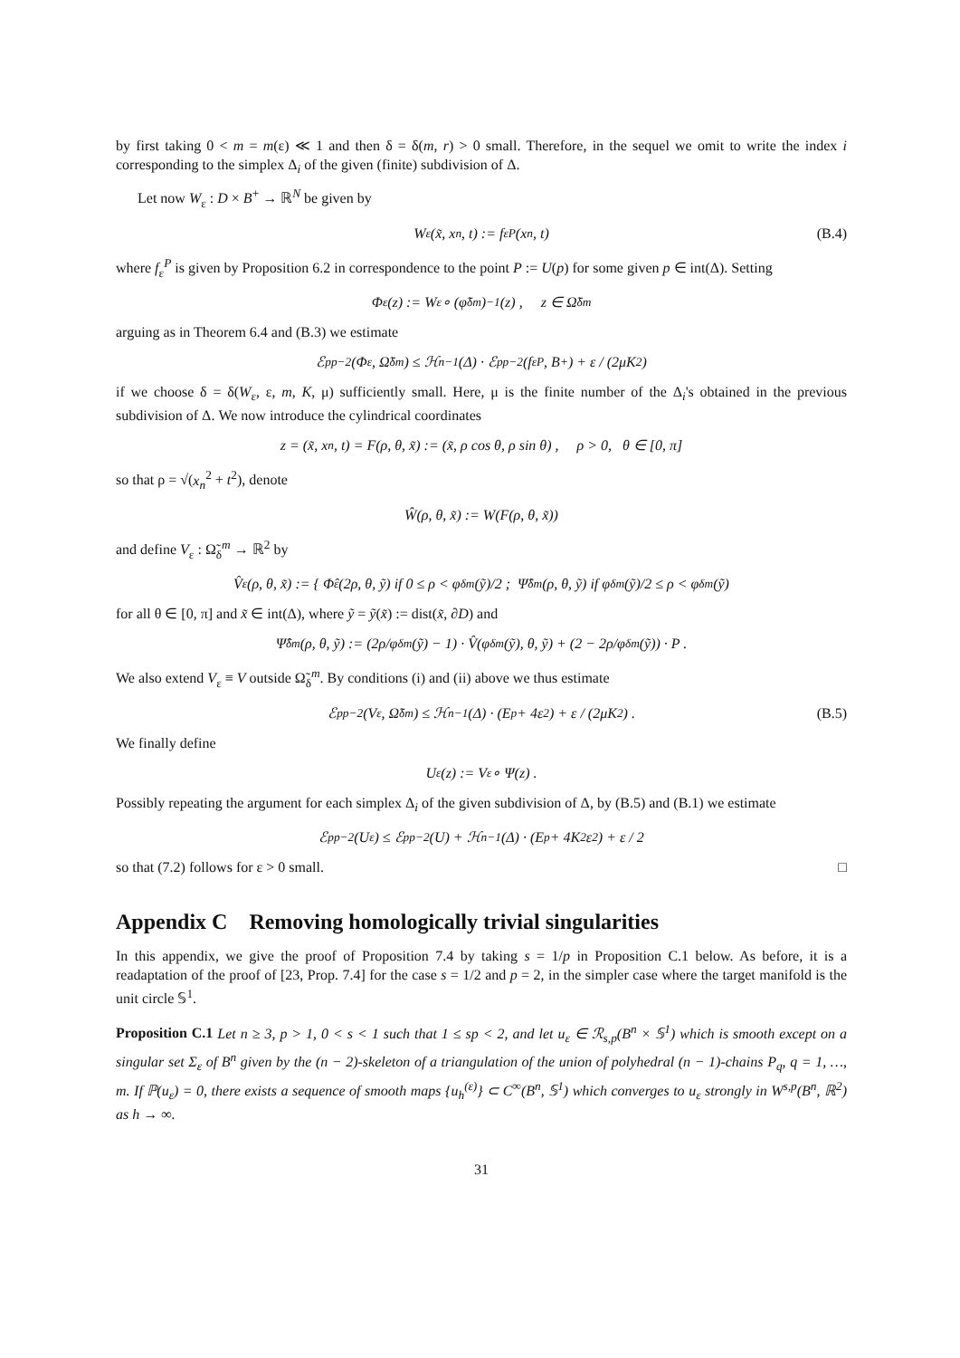by first taking 0 < m = m(ε) ≪ 1 and then δ = δ(m, r) > 0 small. Therefore, in the sequel we omit to write the index i corresponding to the simplex Δ<sub>i</sub> of the given (finite) subdivision of Δ.
Let now W<sub>ε</sub> : D × B<sup>+</sup> → ℝ<sup>N</sup> be given by
W<sub>ε</sub>(x̃, x<sub>n</sub>, t) := f<sub>ε</sub><sup>P</sup>(x<sub>n</sub>, t) (B.4)
where f<sub>ε</sub><sup>P</sup> is given by Proposition 6.2 in correspondence to the point P := U(p) for some given p ∈ int(Δ). Setting
Φ<sub>ε</sub>(z) := W<sub>ε</sub> ∘ (φ̃<sub>δ</sub><sup>m</sup>)<sup>−1</sup>(z) , z ∈ Ω̃<sub>δ</sub><sup>m</sup>
arguing as in Theorem 6.4 and (B.3) we estimate
ℰ<sup>p</sup><sub>p−2</sub>(Φ<sub>ε</sub>, Ω̃<sub>δ</sub><sup>m</sup>) ≤ ℋ<sup>n−1</sup>(Δ) · ℰ<sup>p</sup><sub>p−2</sub>(f<sub>ε</sub><sup>P</sup>, B<sup>+</sup>) + ε / (2μK<sup>2</sup>)
if we choose δ = δ(W<sub>ε</sub>, ε, m, K, μ) sufficiently small. Here, μ is the finite number of the Δ<sub>i</sub>'s obtained in the previous subdivision of Δ. We now introduce the cylindrical coordinates
z = (x̃, x<sub>n</sub>, t) = F(ρ, θ, x̃) := (x̃, ρ cos θ, ρ sin θ) , ρ > 0, θ ∈ [0, π]
so that ρ = √(x<sub>n</sub><sup>2</sup> + t<sup>2</sup>), denote
Ŵ(ρ, θ, x̃) := W(F(ρ, θ, x̃))
and define V<sub>ε</sub> : Ω̃<sub>δ</sub><sup>m</sup> → ℝ<sup>2</sup> by
V̂<sub>ε</sub>(ρ, θ, x̃) := { Φ̂<sub>ε</sub>(2ρ, θ, ỹ) if 0 ≤ ρ < φ<sub>δ</sub><sup>m</sup>(ỹ)/2 ; Ψ̂<sub>δ</sub><sup>m</sup>(ρ, θ, ỹ) if φ<sub>δ</sub><sup>m</sup>(ỹ)/2 ≤ ρ < φ<sub>δ</sub><sup>m</sup>(ỹ)
for all θ ∈ [0, π] and x̃ ∈ int(Δ), where ỹ = ỹ(x̃) := dist(x̃, ∂D) and
Ψ̂<sub>δ</sub><sup>m</sup>(ρ, θ, ỹ) := (2ρ/φ<sub>δ</sub><sup>m</sup>(ỹ) − 1) · V̂(φ<sub>δ</sub><sup>m</sup>(ỹ), θ, ỹ) + (2 − 2ρ/φ<sub>δ</sub><sup>m</sup>(ỹ)) · P .
We also extend V<sub>ε</sub> ≡ V outside Ω̃<sub>δ</sub><sup>m</sup>. By conditions (i) and (ii) above we thus estimate
ℰ<sup>p</sup><sub>p−2</sub>(V<sub>ε</sub>, Ω̃<sub>δ</sub><sup>m</sup>) ≤ ℋ<sup>n−1</sup>(Δ) · (E<sub>p</sub> + 4ε<sup>2</sup>) + ε / (2μK<sup>2</sup>) . (B.5)
We finally define
U<sub>ε</sub>(z) := V<sub>ε</sub> ∘ Ψ(z) .
Possibly repeating the argument for each simplex Δ<sub>i</sub> of the given subdivision of Δ, by (B.5) and (B.1) we estimate
ℰ<sup>p</sup><sub>p−2</sub>(U<sub>ε</sub>) ≤ ℰ<sup>p</sup><sub>p−2</sub>(U) + ℋ<sup>n−1</sup>(Δ) · (E<sub>p</sub> + 4K<sup>2</sup>ε<sup>2</sup>) + ε / 2
so that (7.2) follows for ε > 0 small. □
Appendix C Removing homologically trivial singularities
In this appendix, we give the proof of Proposition 7.4 by taking s = 1/p in Proposition C.1 below. As before, it is a readaptation of the proof of [23, Prop. 7.4] for the case s = 1/2 and p = 2, in the simpler case where the target manifold is the unit circle 𝕊<sup>1</sup>.
Proposition C.1 Let n ≥ 3, p > 1, 0 < s < 1 such that 1 ≤ sp < 2, and let u<sub>ε</sub> ∈ ℛ<sub>s,p</sub>(B<sup>n</sup> × 𝕊<sup>1</sup>) which is smooth except on a singular set Σ<sub>ε</sub> of B<sup>n</sup> given by the (n − 2)-skeleton of a triangulation of the union of polyhedral (n − 1)-chains P<sub>q</sub>, q = 1, …, m. If ℙ(u<sub>ε</sub>) = 0, there exists a sequence of smooth maps {u<sub>h</sub><sup>(ε)</sup>} ⊂ C<sup>∞</sup>(B<sup>n</sup>, 𝕊<sup>1</sup>) which converges to u<sub>ε</sub> strongly in W<sup>s,p</sup>(B<sup>n</sup>, ℝ<sup>2</sup>) as h → ∞.
31